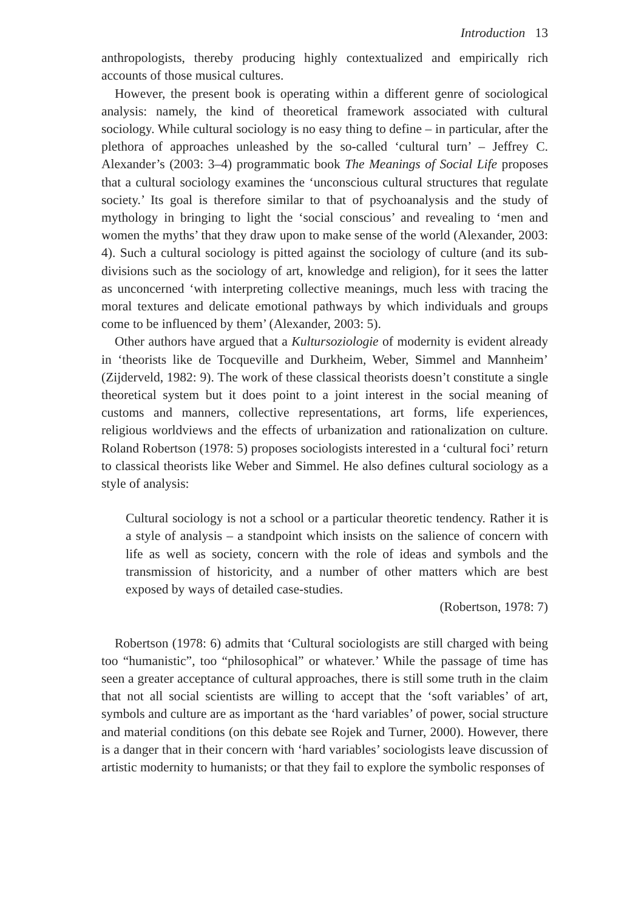Introduction 13
anthropologists, thereby producing highly contextualized and empirically rich accounts of those musical cultures.
However, the present book is operating within a different genre of sociological analysis: namely, the kind of theoretical framework associated with cultural sociology. While cultural sociology is no easy thing to define – in particular, after the plethora of approaches unleashed by the so-called ‘cultural turn’ – Jeffrey C. Alexander’s (2003: 3–4) programmatic book The Meanings of Social Life proposes that a cultural sociology examines the ‘unconscious cultural structures that regulate society.’ Its goal is therefore similar to that of psychoanalysis and the study of mythology in bringing to light the ‘social conscious’ and revealing to ‘men and women the myths’ that they draw upon to make sense of the world (Alexander, 2003: 4). Such a cultural sociology is pitted against the sociology of culture (and its sub-divisions such as the sociology of art, knowledge and religion), for it sees the latter as unconcerned ‘with interpreting collective meanings, much less with tracing the moral textures and delicate emotional pathways by which individuals and groups come to be influenced by them’ (Alexander, 2003: 5).
Other authors have argued that a Kultursoziologie of modernity is evident already in ‘theorists like de Tocqueville and Durkheim, Weber, Simmel and Mannheim’ (Zijderveld, 1982: 9). The work of these classical theorists doesn’t constitute a single theoretical system but it does point to a joint interest in the social meaning of customs and manners, collective representations, art forms, life experiences, religious worldviews and the effects of urbanization and rationalization on culture. Roland Robertson (1978: 5) proposes sociologists interested in a ‘cultural foci’ return to classical theorists like Weber and Simmel. He also defines cultural sociology as a style of analysis:
Cultural sociology is not a school or a particular theoretic tendency. Rather it is a style of analysis – a standpoint which insists on the salience of concern with life as well as society, concern with the role of ideas and symbols and the transmission of historicity, and a number of other matters which are best exposed by ways of detailed case-studies.
(Robertson, 1978: 7)
Robertson (1978: 6) admits that ‘Cultural sociologists are still charged with being too “humanistic”, too “philosophical” or whatever.’ While the passage of time has seen a greater acceptance of cultural approaches, there is still some truth in the claim that not all social scientists are willing to accept that the ‘soft variables’ of art, symbols and culture are as important as the ‘hard variables’ of power, social structure and material conditions (on this debate see Rojek and Turner, 2000). However, there is a danger that in their concern with ‘hard variables’ sociologists leave discussion of artistic modernity to humanists; or that they fail to explore the symbolic responses of